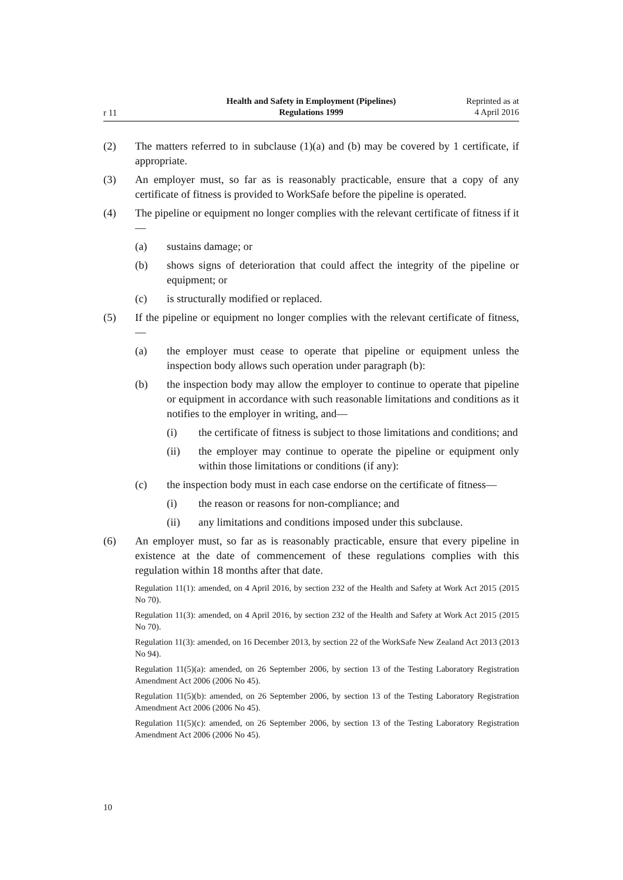r 11
Health and Safety in Employment (Pipelines)
Regulations 1999
Reprinted as at
4 April 2016
(2) The matters referred to in subclause (1)(a) and (b) may be covered by 1 certificate, if appropriate.
(3) An employer must, so far as is reasonably practicable, ensure that a copy of any certificate of fitness is provided to WorkSafe before the pipeline is operated.
(4) The pipeline or equipment no longer complies with the relevant certificate of fitness if it—
(a) sustains damage; or
(b) shows signs of deterioration that could affect the integrity of the pipeline or equipment; or
(c) is structurally modified or replaced.
(5) If the pipeline or equipment no longer complies with the relevant certificate of fitness,—
(a) the employer must cease to operate that pipeline or equipment unless the inspection body allows such operation under paragraph (b):
(b) the inspection body may allow the employer to continue to operate that pipeline or equipment in accordance with such reasonable limitations and conditions as it notifies to the employer in writing, and—
(i) the certificate of fitness is subject to those limitations and conditions; and
(ii) the employer may continue to operate the pipeline or equipment only within those limitations or conditions (if any):
(c) the inspection body must in each case endorse on the certificate of fitness—
(i) the reason or reasons for non-compliance; and
(ii) any limitations and conditions imposed under this subclause.
(6) An employer must, so far as is reasonably practicable, ensure that every pipeline in existence at the date of commencement of these regulations complies with this regulation within 18 months after that date.
Regulation 11(1): amended, on 4 April 2016, by section 232 of the Health and Safety at Work Act 2015 (2015 No 70).
Regulation 11(3): amended, on 4 April 2016, by section 232 of the Health and Safety at Work Act 2015 (2015 No 70).
Regulation 11(3): amended, on 16 December 2013, by section 22 of the WorkSafe New Zealand Act 2013 (2013 No 94).
Regulation 11(5)(a): amended, on 26 September 2006, by section 13 of the Testing Laboratory Registration Amendment Act 2006 (2006 No 45).
Regulation 11(5)(b): amended, on 26 September 2006, by section 13 of the Testing Laboratory Registration Amendment Act 2006 (2006 No 45).
Regulation 11(5)(c): amended, on 26 September 2006, by section 13 of the Testing Laboratory Registration Amendment Act 2006 (2006 No 45).
10